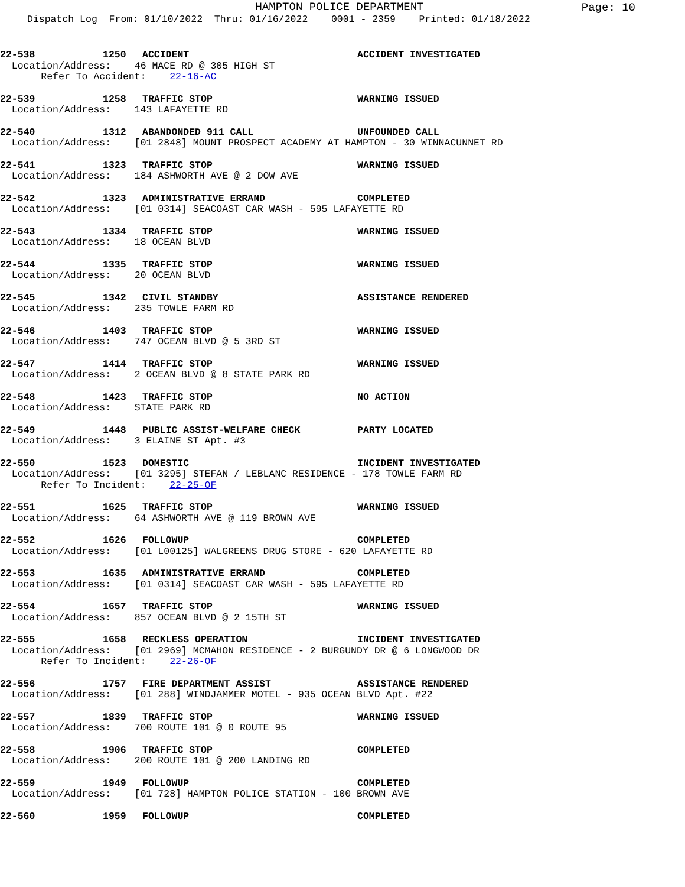HAMPTON POLICE DEPARTMENT
Page: 10
Dispatch Log From: 01/10/2022 Thru: 01/16/2022 0001 - 2359 Printed: 01/18/2022
22-538 1250 ACCIDENT ACCIDENT INVESTIGATED
Location/Address: 46 MACE RD @ 305 HIGH ST Refer To Accident: 22-16-AC
22-539 1258 TRAFFIC STOP WARNING ISSUED
Location/Address: 143 LAFAYETTE RD
22-540 1312 ABANDONDED 911 CALL UNFOUNDED CALL
Location/Address: [01 2848] MOUNT PROSPECT ACADEMY AT HAMPTON - 30 WINNACUNNET RD
22-541 1323 TRAFFIC STOP WARNING ISSUED
Location/Address: 184 ASHWORTH AVE @ 2 DOW AVE
22-542 1323 ADMINISTRATIVE ERRAND COMPLETED
Location/Address: [01 0314] SEACOAST CAR WASH - 595 LAFAYETTE RD
22-543 1334 TRAFFIC STOP WARNING ISSUED
Location/Address: 18 OCEAN BLVD
22-544 1335 TRAFFIC STOP WARNING ISSUED
Location/Address: 20 OCEAN BLVD
22-545 1342 CIVIL STANDBY ASSISTANCE RENDERED
Location/Address: 235 TOWLE FARM RD
22-546 1403 TRAFFIC STOP WARNING ISSUED
Location/Address: 747 OCEAN BLVD @ 5 3RD ST
22-547 1414 TRAFFIC STOP WARNING ISSUED
Location/Address: 2 OCEAN BLVD @ 8 STATE PARK RD
22-548 1423 TRAFFIC STOP NO ACTION
Location/Address: STATE PARK RD
22-549 1448 PUBLIC ASSIST-WELFARE CHECK PARTY LOCATED
Location/Address: 3 ELAINE ST Apt. #3
22-550 1523 DOMESTIC INCIDENT INVESTIGATED
Location/Address: [01 3295] STEFAN / LEBLANC RESIDENCE - 178 TOWLE FARM RD Refer To Incident: 22-25-OF
22-551 1625 TRAFFIC STOP WARNING ISSUED
Location/Address: 64 ASHWORTH AVE @ 119 BROWN AVE
22-552 1626 FOLLOWUP COMPLETED
Location/Address: [01 L00125] WALGREENS DRUG STORE - 620 LAFAYETTE RD
22-553 1635 ADMINISTRATIVE ERRAND COMPLETED
Location/Address: [01 0314] SEACOAST CAR WASH - 595 LAFAYETTE RD
22-554 1657 TRAFFIC STOP WARNING ISSUED
Location/Address: 857 OCEAN BLVD @ 2 15TH ST
22-555 1658 RECKLESS OPERATION INCIDENT INVESTIGATED
Location/Address: [01 2969] MCMAHON RESIDENCE - 2 BURGUNDY DR @ 6 LONGWOOD DR Refer To Incident: 22-26-OF
22-556 1757 FIRE DEPARTMENT ASSIST ASSISTANCE RENDERED
Location/Address: [01 288] WINDJAMMER MOTEL - 935 OCEAN BLVD Apt. #22
22-557 1839 TRAFFIC STOP WARNING ISSUED
Location/Address: 700 ROUTE 101 @ 0 ROUTE 95
22-558 1906 TRAFFIC STOP COMPLETED
Location/Address: 200 ROUTE 101 @ 200 LANDING RD
22-559 1949 FOLLOWUP COMPLETED
Location/Address: [01 728] HAMPTON POLICE STATION - 100 BROWN AVE
22-560 1959 FOLLOWUP COMPLETED